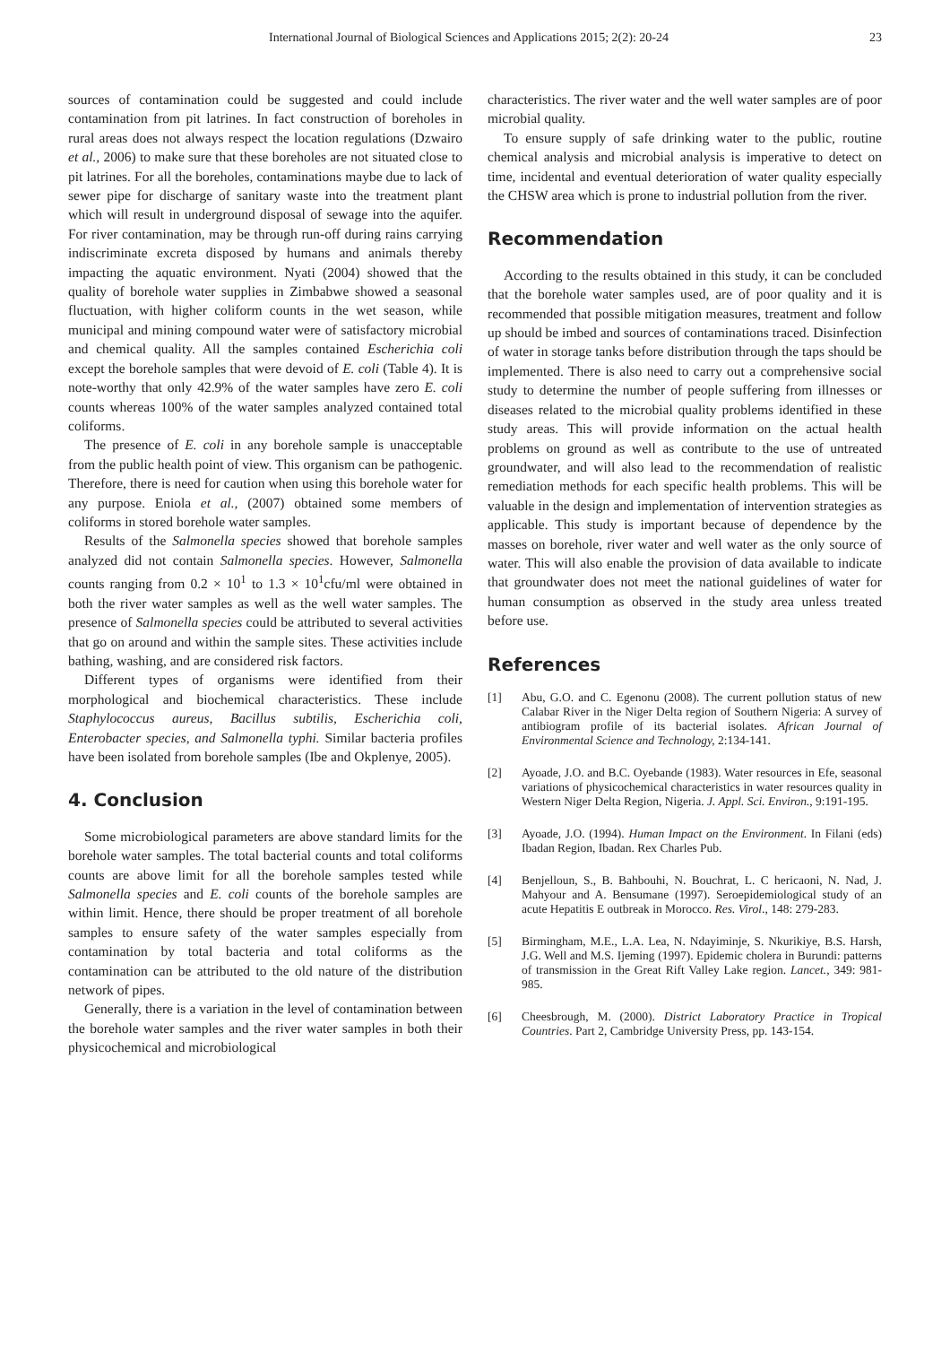International Journal of Biological Sciences and Applications 2015; 2(2): 20-24 23
sources of contamination could be suggested and could include contamination from pit latrines. In fact construction of boreholes in rural areas does not always respect the location regulations (Dzwairo et al., 2006) to make sure that these boreholes are not situated close to pit latrines. For all the boreholes, contaminations maybe due to lack of sewer pipe for discharge of sanitary waste into the treatment plant which will result in underground disposal of sewage into the aquifer. For river contamination, may be through run-off during rains carrying indiscriminate excreta disposed by humans and animals thereby impacting the aquatic environment. Nyati (2004) showed that the quality of borehole water supplies in Zimbabwe showed a seasonal fluctuation, with higher coliform counts in the wet season, while municipal and mining compound water were of satisfactory microbial and chemical quality. All the samples contained Escherichia coli except the borehole samples that were devoid of E. coli (Table 4). It is note-worthy that only 42.9% of the water samples have zero E. coli counts whereas 100% of the water samples analyzed contained total coliforms.
The presence of E. coli in any borehole sample is unacceptable from the public health point of view. This organism can be pathogenic. Therefore, there is need for caution when using this borehole water for any purpose. Eniola et al., (2007) obtained some members of coliforms in stored borehole water samples.
Results of the Salmonella species showed that borehole samples analyzed did not contain Salmonella species. However, Salmonella counts ranging from 0.2 × 10<sup>1</sup> to 1.3 × 10<sup>1</sup>cfu/ml were obtained in both the river water samples as well as the well water samples. The presence of Salmonella species could be attributed to several activities that go on around and within the sample sites. These activities include bathing, washing, and are considered risk factors.
Different types of organisms were identified from their morphological and biochemical characteristics. These include Staphylococcus aureus, Bacillus subtilis, Escherichia coli, Enterobacter species, and Salmonella typhi. Similar bacteria profiles have been isolated from borehole samples (Ibe and Okplenye, 2005).
4. Conclusion
Some microbiological parameters are above standard limits for the borehole water samples. The total bacterial counts and total coliforms counts are above limit for all the borehole samples tested while Salmonella species and E. coli counts of the borehole samples are within limit. Hence, there should be proper treatment of all borehole samples to ensure safety of the water samples especially from contamination by total bacteria and total coliforms as the contamination can be attributed to the old nature of the distribution network of pipes.
Generally, there is a variation in the level of contamination between the borehole water samples and the river water samples in both their physicochemical and microbiological
characteristics. The river water and the well water samples are of poor microbial quality.
To ensure supply of safe drinking water to the public, routine chemical analysis and microbial analysis is imperative to detect on time, incidental and eventual deterioration of water quality especially the CHSW area which is prone to industrial pollution from the river.
Recommendation
According to the results obtained in this study, it can be concluded that the borehole water samples used, are of poor quality and it is recommended that possible mitigation measures, treatment and follow up should be imbed and sources of contaminations traced. Disinfection of water in storage tanks before distribution through the taps should be implemented. There is also need to carry out a comprehensive social study to determine the number of people suffering from illnesses or diseases related to the microbial quality problems identified in these study areas. This will provide information on the actual health problems on ground as well as contribute to the use of untreated groundwater, and will also lead to the recommendation of realistic remediation methods for each specific health problems. This will be valuable in the design and implementation of intervention strategies as applicable. This study is important because of dependence by the masses on borehole, river water and well water as the only source of water. This will also enable the provision of data available to indicate that groundwater does not meet the national guidelines of water for human consumption as observed in the study area unless treated before use.
References
[1] Abu, G.O. and C. Egenonu (2008). The current pollution status of new Calabar River in the Niger Delta region of Southern Nigeria: A survey of antibiogram profile of its bacterial isolates. African Journal of Environmental Science and Technology, 2:134-141.
[2] Ayoade, J.O. and B.C. Oyebande (1983). Water resources in Efe, seasonal variations of physicochemical characteristics in water resources quality in Western Niger Delta Region, Nigeria. J. Appl. Sci. Environ., 9:191-195.
[3] Ayoade, J.O. (1994). Human Impact on the Environment. In Filani (eds) Ibadan Region, Ibadan. Rex Charles Pub.
[4] Benjelloun, S., B. Bahbouhi, N. Bouchrat, L. C hericaoni, N. Nad, J. Mahyour and A. Bensumane (1997). Seroepidemiological study of an acute Hepatitis E outbreak in Morocco. Res. Virol., 148: 279-283.
[5] Birmingham, M.E., L.A. Lea, N. Ndayiminje, S. Nkurikiye, B.S. Harsh, J.G. Well and M.S. Ijeming (1997). Epidemic cholera in Burundi: patterns of transmission in the Great Rift Valley Lake region. Lancet., 349: 981-985.
[6] Cheesbrough, M. (2000). District Laboratory Practice in Tropical Countries. Part 2, Cambridge University Press, pp. 143-154.